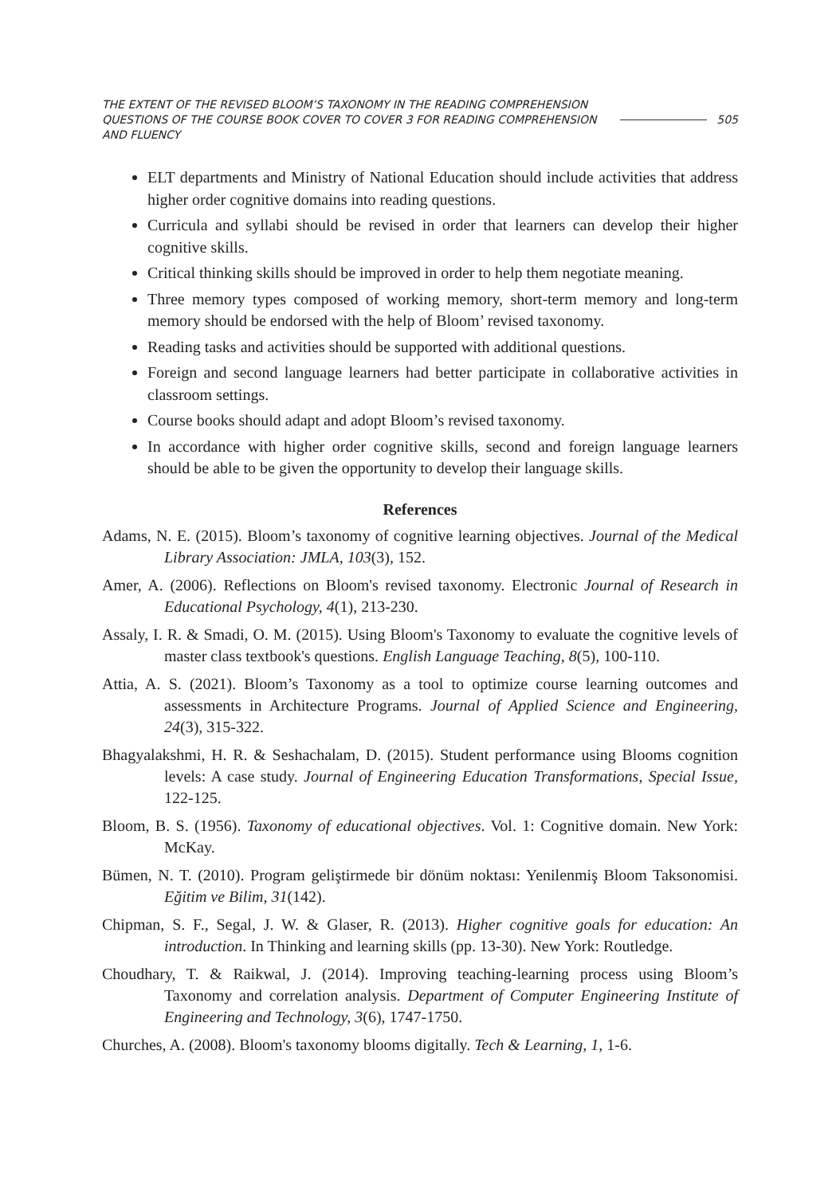THE EXTENT OF THE REVISED BLOOM’S TAXONOMY IN THE READING COMPREHENSION QUESTIONS OF THE COURSE BOOK COVER TO COVER 3 FOR READING COMPREHENSION AND FLUENCY
505
ELT departments and Ministry of National Education should include activities that address higher order cognitive domains into reading questions.
Curricula and syllabi should be revised in order that learners can develop their higher cognitive skills.
Critical thinking skills should be improved in order to help them negotiate meaning.
Three memory types composed of working memory, short-term memory and long-term memory should be endorsed with the help of Bloom’ revised taxonomy.
Reading tasks and activities should be supported with additional questions.
Foreign and second language learners had better participate in collaborative activities in classroom settings.
Course books should adapt and adopt Bloom’s revised taxonomy.
In accordance with higher order cognitive skills, second and foreign language learners should be able to be given the opportunity to develop their language skills.
References
Adams, N. E. (2015). Bloom’s taxonomy of cognitive learning objectives. Journal of the Medical Library Association: JMLA, 103(3), 152.
Amer, A. (2006). Reflections on Bloom's revised taxonomy. Electronic Journal of Research in Educational Psychology, 4(1), 213-230.
Assaly, I. R. & Smadi, O. M. (2015). Using Bloom's Taxonomy to evaluate the cognitive levels of master class textbook's questions. English Language Teaching, 8(5), 100-110.
Attia, A. S. (2021). Bloom’s Taxonomy as a tool to optimize course learning outcomes and assessments in Architecture Programs. Journal of Applied Science and Engineering, 24(3), 315-322.
Bhagyalakshmi, H. R. & Seshachalam, D. (2015). Student performance using Blooms cognition levels: A case study. Journal of Engineering Education Transformations, Special Issue, 122-125.
Bloom, B. S. (1956). Taxonomy of educational objectives. Vol. 1: Cognitive domain. New York: McKay.
Bümen, N. T. (2010). Program geliştirmede bir dönüm noktası: Yenilenmiş Bloom Taksonomisi. Eğitim ve Bilim, 31(142).
Chipman, S. F., Segal, J. W. & Glaser, R. (2013). Higher cognitive goals for education: An introduction. In Thinking and learning skills (pp. 13-30). New York: Routledge.
Choudhary, T. & Raikwal, J. (2014). Improving teaching-learning process using Bloom’s Taxonomy and correlation analysis. Department of Computer Engineering Institute of Engineering and Technology, 3(6), 1747-1750.
Churches, A. (2008). Bloom's taxonomy blooms digitally. Tech & Learning, 1, 1-6.